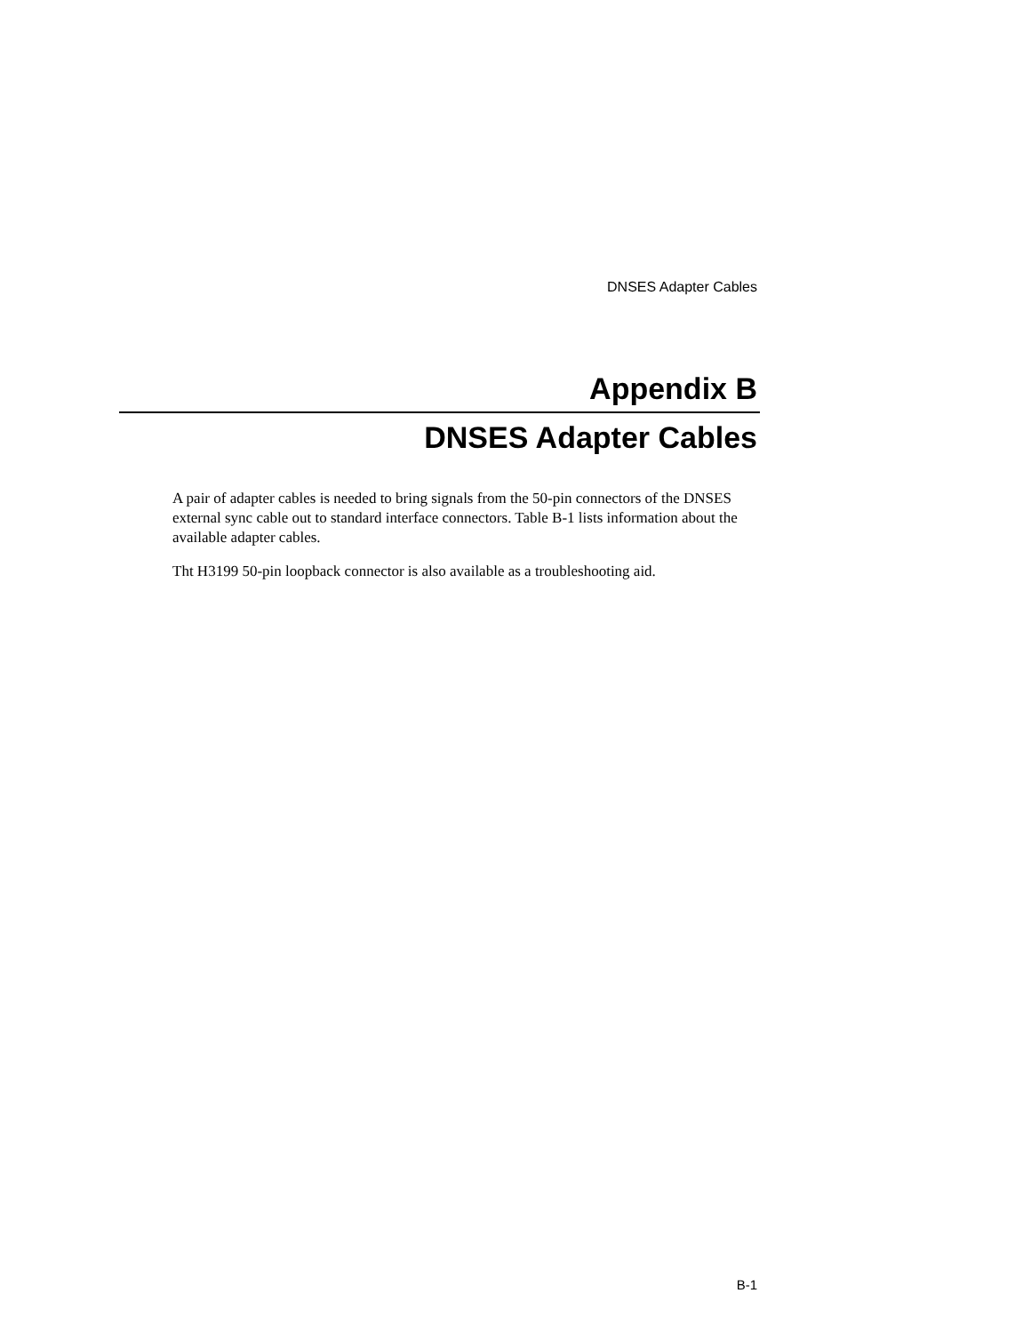DNSES Adapter Cables
Appendix B
DNSES Adapter Cables
A pair of adapter cables is needed to bring signals from the 50-pin connectors of the DNSES external sync cable out to standard interface connectors. Table B-1 lists information about the available adapter cables.
Tht H3199 50-pin loopback connector is also available as a troubleshooting aid.
B-1